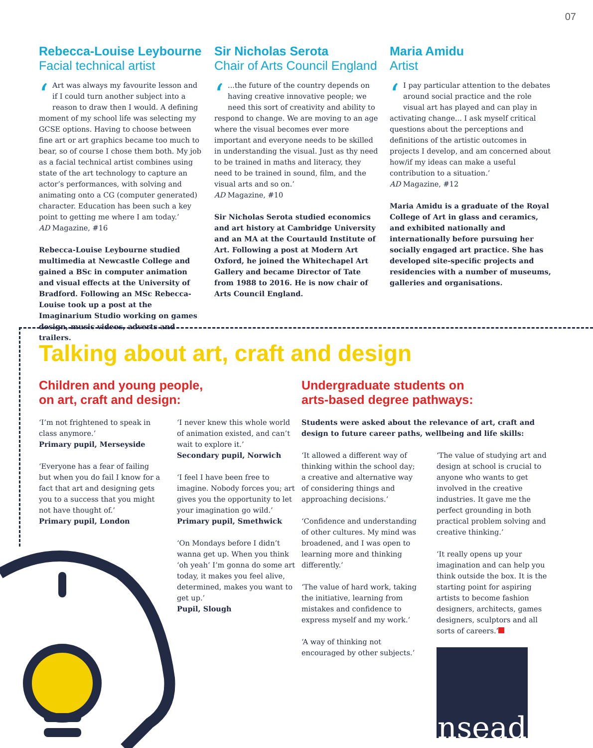07
Rebecca-Louise Leybourne
Facial technical artist
‘Art was always my favourite lesson and if I could turn another subject into a reason to draw then I would. A defining moment of my school life was selecting my GCSE options. Having to choose between fine art or art graphics became too much to bear, so of course I chose them both. My job as a facial technical artist combines using state of the art technology to capture an actor’s performances, with solving and animating onto a CG (computer generated) character. Education has been such a key point to getting me where I am today.’
AD Magazine, #16
Rebecca-Louise Leybourne studied multimedia at Newcastle College and gained a BSc in computer animation and visual effects at the University of Bradford. Following an MSc Rebecca-Louise took up a post at the Imaginarium Studio working on games design, music videos, adverts and trailers.
Sir Nicholas Serota
Chair of Arts Council England
‘...the future of the country depends on having creative innovative people; we need this sort of creativity and ability to respond to change. We are moving to an age where the visual becomes ever more important and everyone needs to be skilled in understanding the visual. Just as thy need to be trained in maths and literacy, they need to be trained in sound, film, and the visual arts and so on.’
AD Magazine, #10
Sir Nicholas Serota studied economics and art history at Cambridge University and an MA at the Courtauld Institute of Art. Following a post at Modern Art Oxford, he joined the Whitechapel Art Gallery and became Director of Tate from 1988 to 2016. He is now chair of Arts Council England.
Maria Amidu
Artist
‘I pay particular attention to the debates around social practice and the role visual art has played and can play in activating change... I ask myself critical questions about the perceptions and definitions of the artistic outcomes in projects I develop, and am concerned about how/if my ideas can make a useful contribution to a situation.’
AD Magazine, #12
Maria Amidu is a graduate of the Royal College of Art in glass and ceramics, and exhibited nationally and internationally before pursuing her socially engaged art practice. She has developed site-specific projects and residencies with a number of museums, galleries and organisations.
Talking about art, craft and design
Children and young people,
on art, craft and design:
‘I’m not frightened to speak in class anymore.’
Primary pupil, Merseyside
‘Everyone has a fear of failing but when you do fail I know for a fact that art and designing gets you to a success that you might not have thought of.’
Primary pupil, London
‘I never knew this whole world of animation existed, and can’t wait to explore it.’
Secondary pupil, Norwich
‘I feel I have been free to imagine. Nobody forces you; art gives you the opportunity to let your imagination go wild.’
Primary pupil, Smethwick
‘On Mondays before I didn’t wanna get up. When you think ‘oh yeah’ I’m gonna do some art today, it makes you feel alive, determined, makes you want to get up.’
Pupil, Slough
Undergraduate students on
arts-based degree pathways:
Students were asked about the relevance of art, craft and design to future career paths, wellbeing and life skills:
‘It allowed a different way of thinking within the school day; a creative and alternative way of considering things and approaching decisions.’
‘Confidence and understanding of other cultures. My mind was broadened, and I was open to learning more and thinking differently.’
‘The value of hard work, taking the initiative, learning from mistakes and confidence to express myself and my work.’
‘A way of thinking not encouraged by other subjects.’
‘The value of studying art and design at school is crucial to anyone who wants to get involved in the creative industries. It gave me the perfect grounding in both practical problem solving and creative thinking.’
‘It really opens up your imagination and can help you think outside the box. It is the starting point for aspiring artists to become fashion designers, architects, games designers, sculptors and all sorts of careers.’
nsead